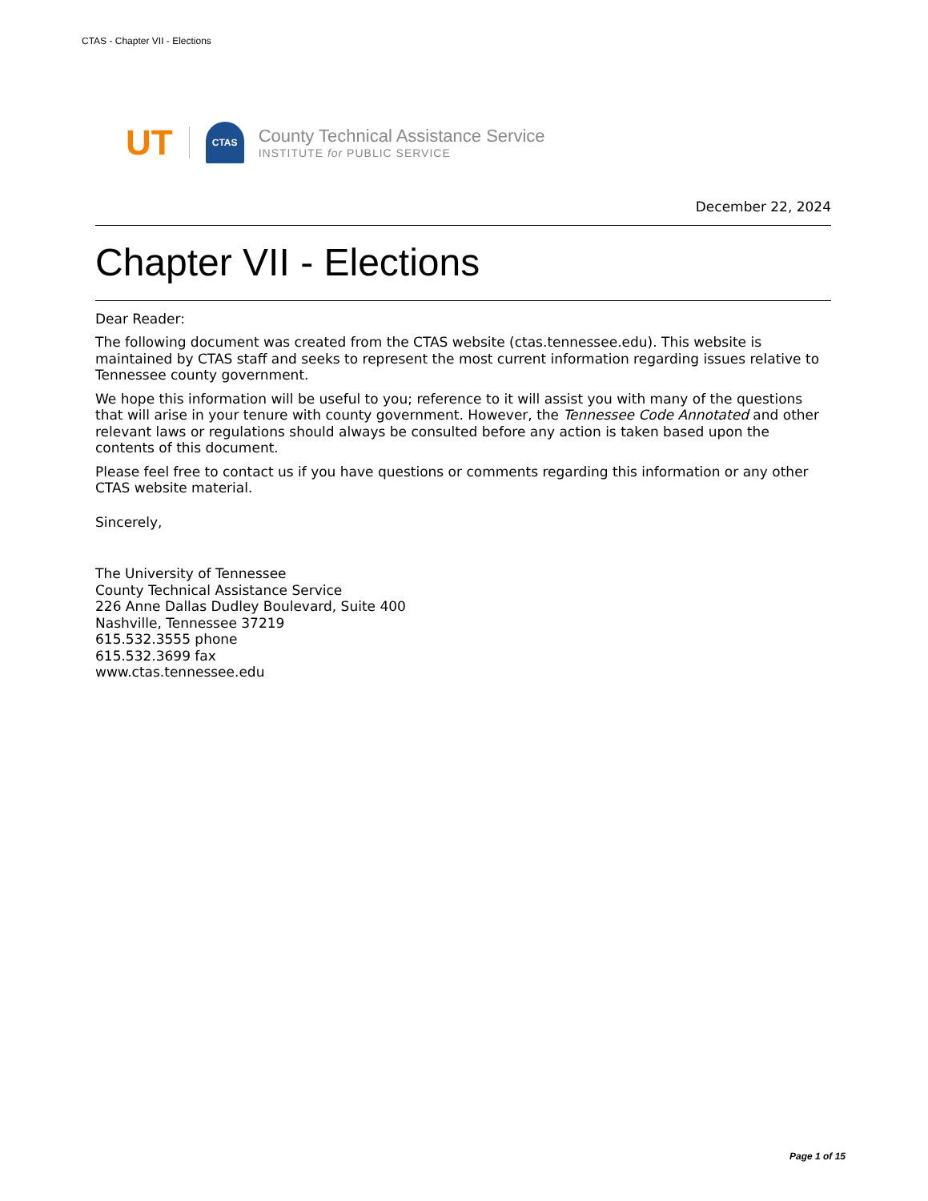CTAS - Chapter VII - Elections
UT
CTAS
County Technical Assistance Service
INSTITUTE for PUBLIC SERVICE
December 22, 2024
Chapter VII - Elections
Dear Reader:
The following document was created from the CTAS website (ctas.tennessee.edu). This website is maintained by CTAS staff and seeks to represent the most current information regarding issues relative to Tennessee county government.
We hope this information will be useful to you; reference to it will assist you with many of the questions that will arise in your tenure with county government. However, the Tennessee Code Annotated and other relevant laws or regulations should always be consulted before any action is taken based upon the contents of this document.
Please feel free to contact us if you have questions or comments regarding this information or any other CTAS website material.
Sincerely,
The University of Tennessee
County Technical Assistance Service
226 Anne Dallas Dudley Boulevard, Suite 400
Nashville, Tennessee 37219
615.532.3555 phone
615.532.3699 fax
www.ctas.tennessee.edu
Page 1 of 15